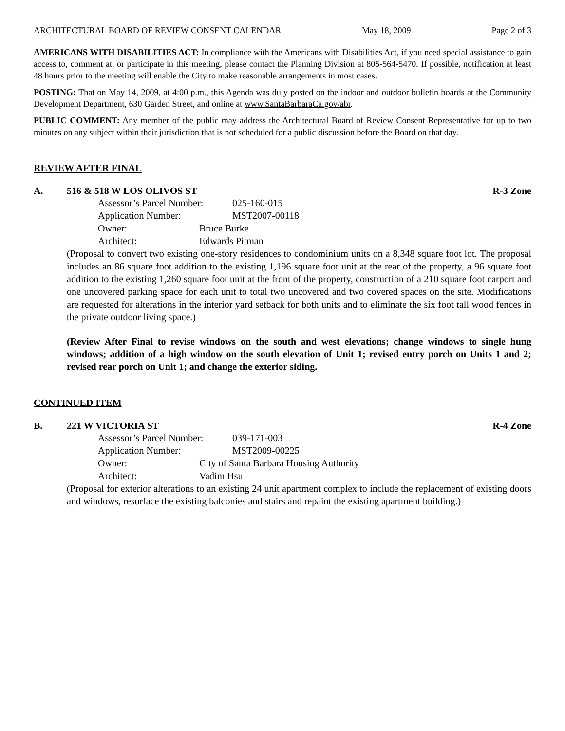ARCHITECTURAL BOARD OF REVIEW CONSENT CALENDAR May 18, 2009 Page 2 of 3
AMERICANS WITH DISABILITIES ACT: In compliance with the Americans with Disabilities Act, if you need special assistance to gain access to, comment at, or participate in this meeting, please contact the Planning Division at 805-564-5470. If possible, notification at least 48 hours prior to the meeting will enable the City to make reasonable arrangements in most cases.
POSTING: That on May 14, 2009, at 4:00 p.m., this Agenda was duly posted on the indoor and outdoor bulletin boards at the Community Development Department, 630 Garden Street, and online at www.SantaBarbaraCa.gov/abr.
PUBLIC COMMENT: Any member of the public may address the Architectural Board of Review Consent Representative for up to two minutes on any subject within their jurisdiction that is not scheduled for a public discussion before the Board on that day.
REVIEW AFTER FINAL
A. 516 & 518 W LOS OLIVOS ST R-3 Zone
Assessor’s Parcel Number: 025-160-015
Application Number: MST2007-00118
Owner: Bruce Burke
Architect: Edwards Pitman
(Proposal to convert two existing one-story residences to condominium units on a 8,348 square foot lot. The proposal includes an 86 square foot addition to the existing 1,196 square foot unit at the rear of the property, a 96 square foot addition to the existing 1,260 square foot unit at the front of the property, construction of a 210 square foot carport and one uncovered parking space for each unit to total two uncovered and two covered spaces on the site. Modifications are requested for alterations in the interior yard setback for both units and to eliminate the six foot tall wood fences in the private outdoor living space.)
(Review After Final to revise windows on the south and west elevations; change windows to single hung windows; addition of a high window on the south elevation of Unit 1; revised entry porch on Units 1 and 2; revised rear porch on Unit 1; and change the exterior siding.
CONTINUED ITEM
B. 221 W VICTORIA ST R-4 Zone
Assessor’s Parcel Number: 039-171-003
Application Number: MST2009-00225
Owner: City of Santa Barbara Housing Authority
Architect: Vadim Hsu
(Proposal for exterior alterations to an existing 24 unit apartment complex to include the replacement of existing doors and windows, resurface the existing balconies and stairs and repaint the existing apartment building.)